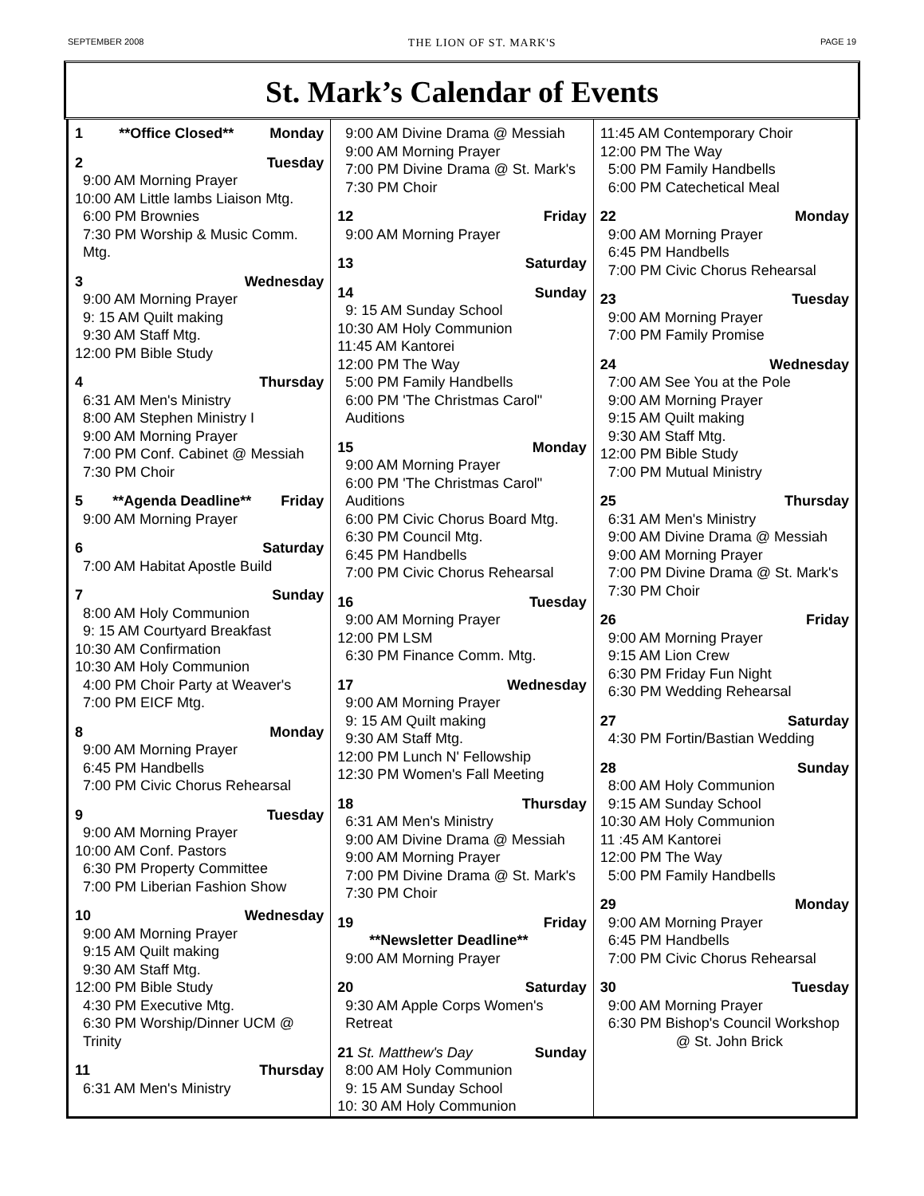SEPTEMBER 2008 THE LION OF ST. MARK'S PAGE 19
St. Mark’s Calendar of Events
1 **Office Closed** Monday
2 Tuesday
9:00 AM Morning Prayer
10:00 AM Little lambs Liaison Mtg.
6:00 PM Brownies
7:30 PM Worship & Music Comm. Mtg.
3 Wednesday
9:00 AM Morning Prayer
9: 15 AM Quilt making
9:30 AM Staff Mtg.
12:00 PM Bible Study
4 Thursday
6:31 AM Men's Ministry
8:00 AM Stephen Ministry I
9:00 AM Morning Prayer
7:00 PM Conf. Cabinet @ Messiah
7:30 PM Choir
5 **Agenda Deadline** Friday
9:00 AM Morning Prayer
6 Saturday
7:00 AM Habitat Apostle Build
7 Sunday
8:00 AM Holy Communion
9: 15 AM Courtyard Breakfast
10:30 AM Confirmation
10:30 AM Holy Communion
4:00 PM Choir Party at Weaver's
7:00 PM EICF Mtg.
8 Monday
9:00 AM Morning Prayer
6:45 PM Handbells
7:00 PM Civic Chorus Rehearsal
9 Tuesday
9:00 AM Morning Prayer
10:00 AM Conf. Pastors
6:30 PM Property Committee
7:00 PM Liberian Fashion Show
10 Wednesday
9:00 AM Morning Prayer
9:15 AM Quilt making
9:30 AM Staff Mtg.
12:00 PM Bible Study
4:30 PM Executive Mtg.
6:30 PM Worship/Dinner UCM @ Trinity
11 Thursday
6:31 AM Men's Ministry
9:00 AM Divine Drama @ Messiah
9:00 AM Morning Prayer
7:00 PM Divine Drama @ St. Mark's
7:30 PM Choir
12 Friday
9:00 AM Morning Prayer
13 Saturday
14 Sunday
9: 15 AM Sunday School
10:30 AM Holy Communion
11:45 AM Kantorei
12:00 PM The Way
5:00 PM Family Handbells
6:00 PM 'The Christmas Carol" Auditions
15 Monday
9:00 AM Morning Prayer
6:00 PM 'The Christmas Carol" Auditions
6:00 PM Civic Chorus Board Mtg.
6:30 PM Council Mtg.
6:45 PM Handbells
7:00 PM Civic Chorus Rehearsal
16 Tuesday
9:00 AM Morning Prayer
12:00 PM LSM
6:30 PM Finance Comm. Mtg.
17 Wednesday
9:00 AM Morning Prayer
9: 15 AM Quilt making
9:30 AM Staff Mtg.
12:00 PM Lunch N' Fellowship
12:30 PM Women's Fall Meeting
18 Thursday
6:31 AM Men's Ministry
9:00 AM Divine Drama @ Messiah
9:00 AM Morning Prayer
7:00 PM Divine Drama @ St. Mark's
7:30 PM Choir
19 Friday
**Newsletter Deadline**
9:00 AM Morning Prayer
20 Saturday
9:30 AM Apple Corps Women's Retreat
21 St. Matthew's Day Sunday
8:00 AM Holy Communion
9: 15 AM Sunday School
10: 30 AM Holy Communion
11:45 AM Contemporary Choir
12:00 PM The Way
5:00 PM Family Handbells
6:00 PM Catechetical Meal
22 Monday
9:00 AM Morning Prayer
6:45 PM Handbells
7:00 PM Civic Chorus Rehearsal
23 Tuesday
9:00 AM Morning Prayer
7:00 PM Family Promise
24 Wednesday
7:00 AM See You at the Pole
9:00 AM Morning Prayer
9:15 AM Quilt making
9:30 AM Staff Mtg.
12:00 PM Bible Study
7:00 PM Mutual Ministry
25 Thursday
6:31 AM Men's Ministry
9:00 AM Divine Drama @ Messiah
9:00 AM Morning Prayer
7:00 PM Divine Drama @ St. Mark's
7:30 PM Choir
26 Friday
9:00 AM Morning Prayer
9:15 AM Lion Crew
6:30 PM Friday Fun Night
6:30 PM Wedding Rehearsal
27 Saturday
4:30 PM Fortin/Bastian Wedding
28 Sunday
8:00 AM Holy Communion
9:15 AM Sunday School
10:30 AM Holy Communion
11 :45 AM Kantorei
12:00 PM The Way
5:00 PM Family Handbells
29 Monday
9:00 AM Morning Prayer
6:45 PM Handbells
7:00 PM Civic Chorus Rehearsal
30 Tuesday
9:00 AM Morning Prayer
6:30 PM Bishop's Council Workshop
@ St. John Brick